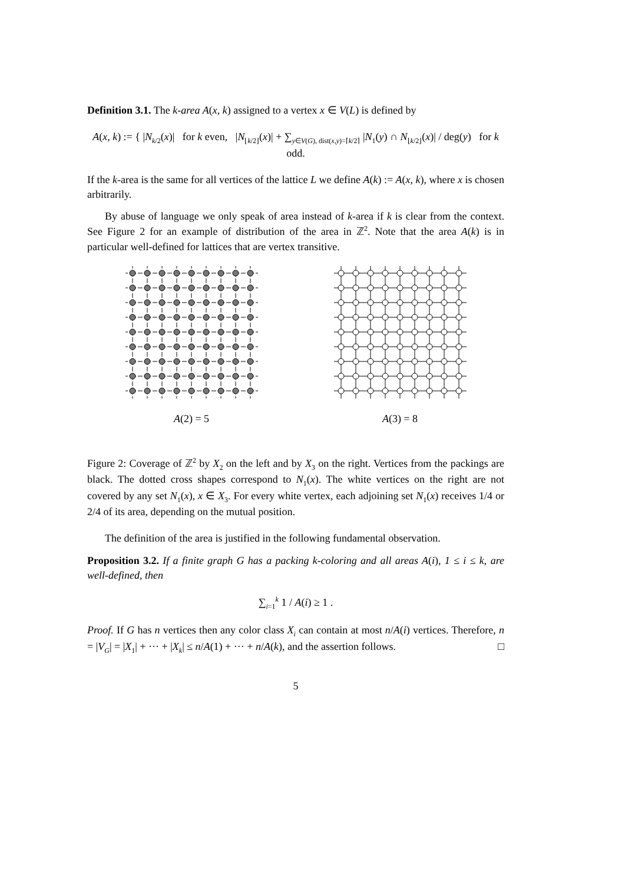Definition 3.1. The k-area A(x, k) assigned to a vertex x ∈ V(L) is defined by
A(x, k) := { |N<sub>k/2</sub>(x)| for k even, |N<sub>⌊k/2⌋</sub>(x)| + ∑<sub>y∈V(G), dist(x,y)=⌈k/2⌉</sub> |N<sub>1</sub>(y) ∩ N<sub>⌊k/2⌋</sub>(x)| / deg(y) for k odd.
If the k-area is the same for all vertices of the lattice L we define A(k) := A(x, k), where x is chosen arbitrarily.
By abuse of language we only speak of area instead of k-area if k is clear from the context. See Figure 2 for an example of distribution of the area in ℤ<sup>2</sup>. Note that the area A(k) is in particular well-defined for lattices that are vertex transitive.
A(2) = 5 A(3) = 8
Figure 2: Coverage of ℤ<sup>2</sup> by X<sub>2</sub> on the left and by X<sub>3</sub> on the right. Vertices from the packings are black. The dotted cross shapes correspond to N<sub>1</sub>(x). The white vertices on the right are not covered by any set N<sub>1</sub>(x), x ∈ X<sub>3</sub>. For every white vertex, each adjoining set N<sub>1</sub>(x) receives 1/4 or 2/4 of its area, depending on the mutual position.
The definition of the area is justified in the following fundamental observation.
Proposition 3.2. If a finite graph G has a packing k-coloring and all areas A(i), 1 ≤ i ≤ k, are well-defined, then
∑<sub>i=1</sub><sup>k</sup> 1 / A(i) ≥ 1 .
Proof. If G has n vertices then any color class X<sub>i</sub> can contain at most n/A(i) vertices. Therefore, n = |V<sub>G</sub>| = |X<sub>1</sub>| + ··· + |X<sub>k</sub>| ≤ n/A(1) + ··· + n/A(k), and the assertion follows. □
5